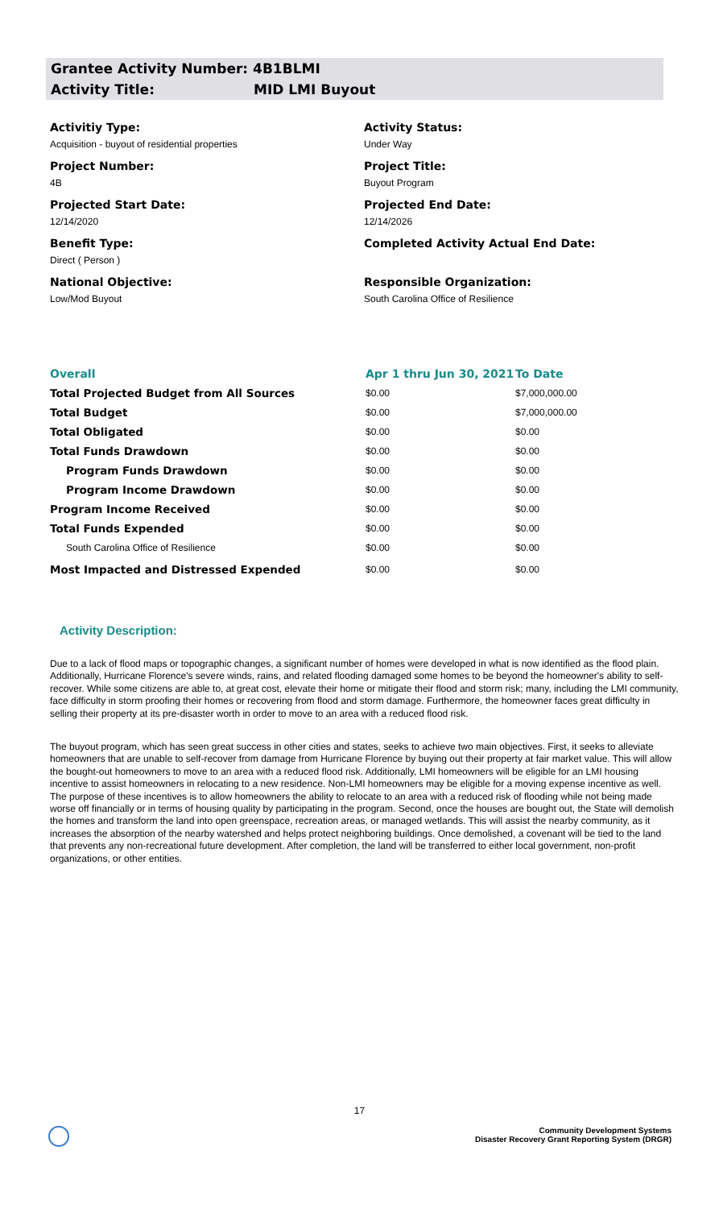Grantee Activity Number: 4B1BLMI
Activity Title: MID LMI Buyout
Activitiy Type:
Activity Status:
Acquisition - buyout of residential properties
Under Way
Project Number:
Project Title:
4B
Buyout Program
Projected Start Date:
Projected End Date:
12/14/2020
12/14/2026
Benefit Type:
Completed Activity Actual End Date:
Direct ( Person )
National Objective:
Responsible Organization:
Low/Mod Buyout
South Carolina Office of Resilience
| Overall | Apr 1 thru Jun 30, 2021 | To Date |
| Total Projected Budget from All Sources | $0.00 | $7,000,000.00 |
| Total Budget | $0.00 | $7,000,000.00 |
| Total Obligated | $0.00 | $0.00 |
| Total Funds Drawdown | $0.00 | $0.00 |
| Program Funds Drawdown | $0.00 | $0.00 |
| Program Income Drawdown | $0.00 | $0.00 |
| Program Income Received | $0.00 | $0.00 |
| Total Funds Expended | $0.00 | $0.00 |
| South Carolina Office of Resilience | $0.00 | $0.00 |
| Most Impacted and Distressed Expended | $0.00 | $0.00 |
Activity Description:
Due to a lack of flood maps or topographic changes, a significant number of homes were developed in what is now identified as the flood plain. Additionally, Hurricane Florence's severe winds, rains, and related flooding damaged some homes to be beyond the homeowner's ability to self-recover. While some citizens are able to, at great cost, elevate their home or mitigate their flood and storm risk; many, including the LMI community, face difficulty in storm proofing their homes or recovering from flood and storm damage. Furthermore, the homeowner faces great difficulty in selling their property at its pre-disaster worth in order to move to an area with a reduced flood risk.
The buyout program, which has seen great success in other cities and states, seeks to achieve two main objectives. First, it seeks to alleviate homeowners that are unable to self-recover from damage from Hurricane Florence by buying out their property at fair market value. This will allow the bought-out homeowners to move to an area with a reduced flood risk. Additionally, LMI homeowners will be eligible for an LMI housing incentive to assist homeowners in relocating to a new residence. Non-LMI homeowners may be eligible for a moving expense incentive as well. The purpose of these incentives is to allow homeowners the ability to relocate to an area with a reduced risk of flooding while not being made worse off financially or in terms of housing quality by participating in the program. Second, once the houses are bought out, the State will demolish the homes and transform the land into open greenspace, recreation areas, or managed wetlands. This will assist the nearby community, as it increases the absorption of the nearby watershed and helps protect neighboring buildings. Once demolished, a covenant will be tied to the land that prevents any non-recreational future development. After completion, the land will be transferred to either local government, non-profit organizations, or other entities.
17
Community Development Systems
Disaster Recovery Grant Reporting System (DRGR)